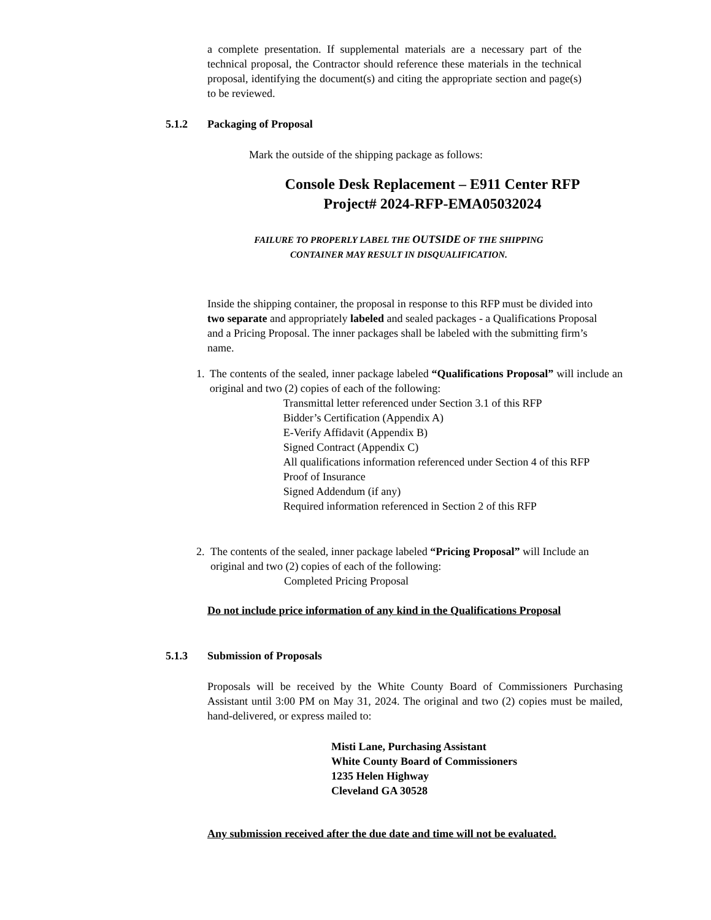a complete presentation. If supplemental materials are a necessary part of the technical proposal, the Contractor should reference these materials in the technical proposal, identifying the document(s) and citing the appropriate section and page(s) to be reviewed.
5.1.2 Packaging of Proposal
Mark the outside of the shipping package as follows:
Console Desk Replacement – E911 Center RFP
Project# 2024-RFP-EMA05032024
FAILURE TO PROPERLY LABEL THE OUTSIDE OF THE SHIPPING
CONTAINER MAY RESULT IN DISQUALIFICATION.
Inside the shipping container, the proposal in response to this RFP must be divided into two separate and appropriately labeled and sealed packages - a Qualifications Proposal and a Pricing Proposal. The inner packages shall be labeled with the submitting firm’s name.
1. The contents of the sealed, inner package labeled “Qualifications Proposal” will include an original and two (2) copies of each of the following:
Transmittal letter referenced under Section 3.1 of this RFP
Bidder’s Certification (Appendix A)
E-Verify Affidavit (Appendix B)
Signed Contract (Appendix C)
All qualifications information referenced under Section 4 of this RFP
Proof of Insurance
Signed Addendum (if any)
Required information referenced in Section 2 of this RFP
2. The contents of the sealed, inner package labeled “Pricing Proposal” will Include an original and two (2) copies of each of the following:
Completed Pricing Proposal
Do not include price information of any kind in the Qualifications Proposal
5.1.3 Submission of Proposals
Proposals will be received by the White County Board of Commissioners Purchasing Assistant until 3:00 PM on May 31, 2024. The original and two (2) copies must be mailed, hand-delivered, or express mailed to:
Misti Lane, Purchasing Assistant
White County Board of Commissioners
1235 Helen Highway
Cleveland GA 30528
Any submission received after the due date and time will not be evaluated.